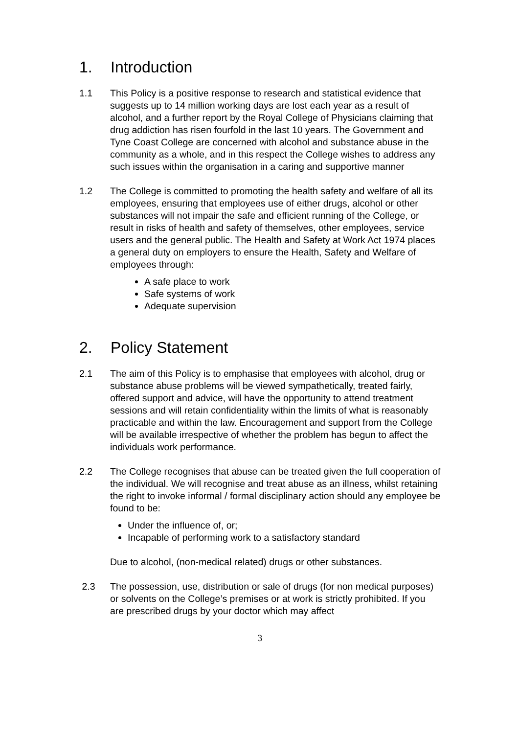1. Introduction
1.1 This Policy is a positive response to research and statistical evidence that suggests up to 14 million working days are lost each year as a result of alcohol, and a further report by the Royal College of Physicians claiming that drug addiction has risen fourfold in the last 10 years. The Government and Tyne Coast College are concerned with alcohol and substance abuse in the community as a whole, and in this respect the College wishes to address any such issues within the organisation in a caring and supportive manner
1.2 The College is committed to promoting the health safety and welfare of all its employees, ensuring that employees use of either drugs, alcohol or other substances will not impair the safe and efficient running of the College, or result in risks of health and safety of themselves, other employees, service users and the general public. The Health and Safety at Work Act 1974 places a general duty on employers to ensure the Health, Safety and Welfare of employees through:
A safe place to work
Safe systems of work
Adequate supervision
2. Policy Statement
2.1 The aim of this Policy is to emphasise that employees with alcohol, drug or substance abuse problems will be viewed sympathetically, treated fairly, offered support and advice, will have the opportunity to attend treatment sessions and will retain confidentiality within the limits of what is reasonably practicable and within the law. Encouragement and support from the College will be available irrespective of whether the problem has begun to affect the individuals work performance.
2.2 The College recognises that abuse can be treated given the full cooperation of the individual. We will recognise and treat abuse as an illness, whilst retaining the right to invoke informal / formal disciplinary action should any employee be found to be:
Under the influence of, or;
Incapable of performing work to a satisfactory standard
Due to alcohol, (non-medical related) drugs or other substances.
2.3 The possession, use, distribution or sale of drugs (for non medical purposes) or solvents on the College’s premises or at work is strictly prohibited. If you are prescribed drugs by your doctor which may affect
3